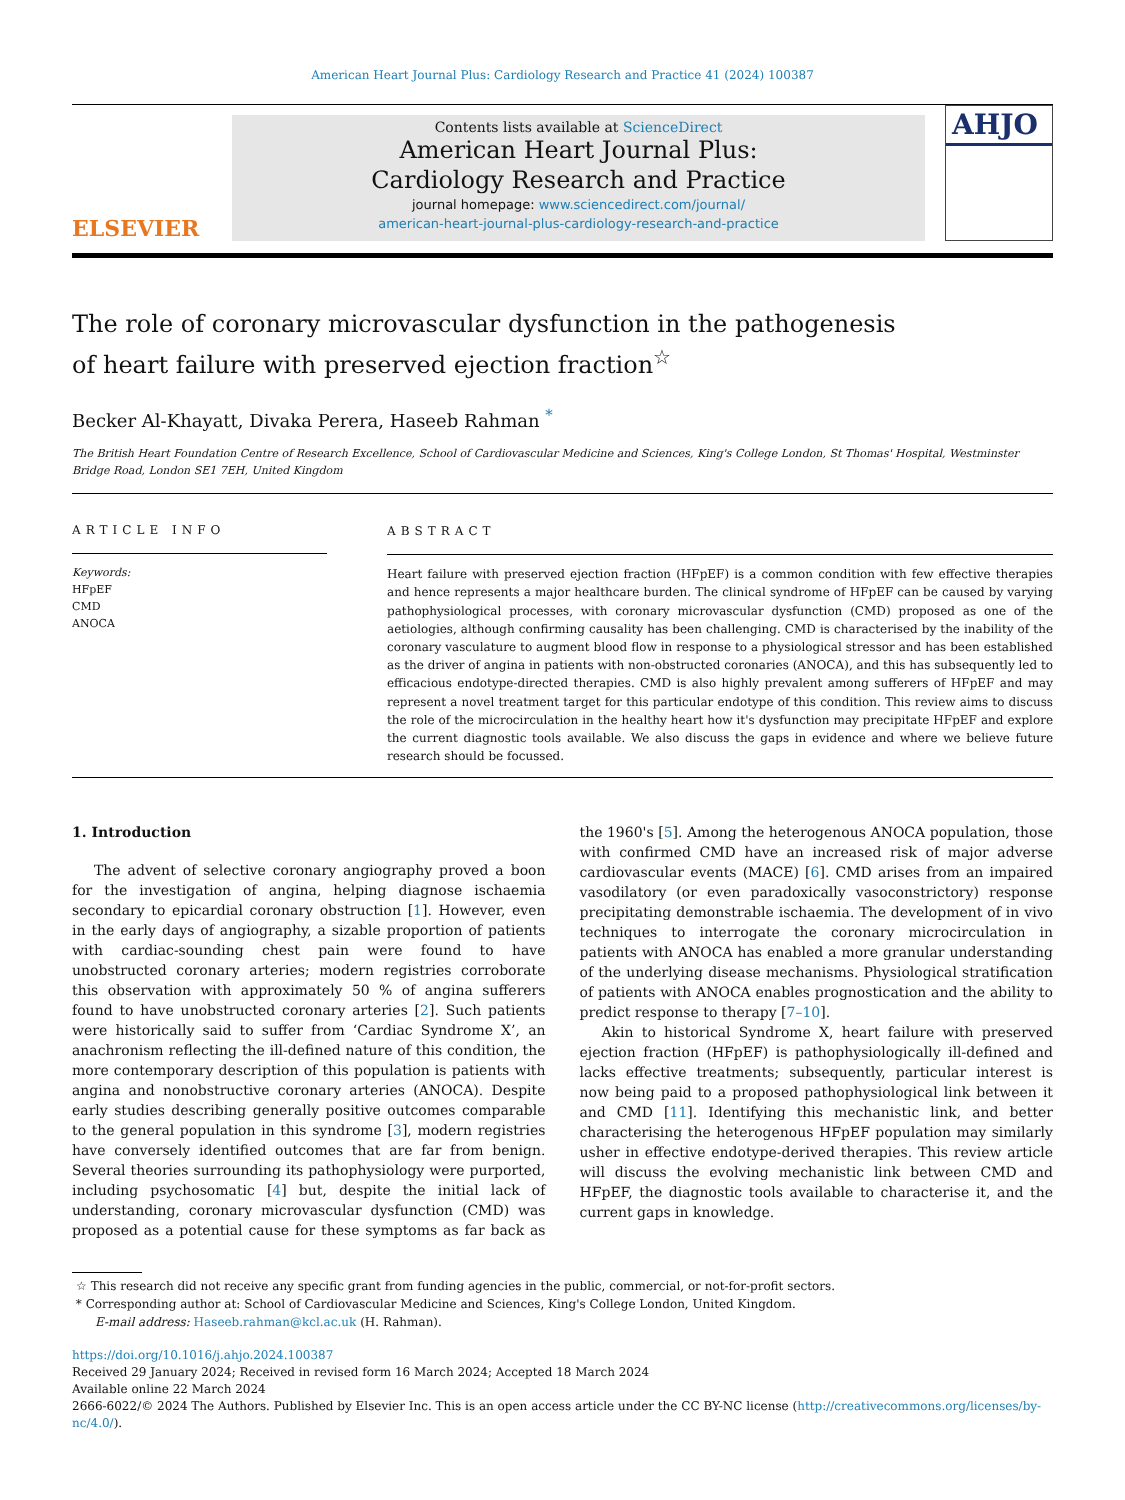American Heart Journal Plus: Cardiology Research and Practice 41 (2024) 100387
ELSEVIER
Contents lists available at ScienceDirect
American Heart Journal Plus:
Cardiology Research and Practice
journal homepage: www.sciencedirect.com/journal/
american-heart-journal-plus-cardiology-research-and-practice
AHJO
The role of coronary microvascular dysfunction in the pathogenesis of heart failure with preserved ejection fraction<sup>☆</sup>
Becker Al-Khayatt, Divaka Perera, Haseeb Rahman <sup>*</sup>
The British Heart Foundation Centre of Research Excellence, School of Cardiovascular Medicine and Sciences, King's College London, St Thomas' Hospital, Westminster Bridge Road, London SE1 7EH, United Kingdom
ARTICLE INFO
Keywords:
HFpEF
CMD
ANOCA
ABSTRACT
Heart failure with preserved ejection fraction (HFpEF) is a common condition with few effective therapies and hence represents a major healthcare burden. The clinical syndrome of HFpEF can be caused by varying pathophysiological processes, with coronary microvascular dysfunction (CMD) proposed as one of the aetiologies, although confirming causality has been challenging. CMD is characterised by the inability of the coronary vasculature to augment blood flow in response to a physiological stressor and has been established as the driver of angina in patients with non-obstructed coronaries (ANOCA), and this has subsequently led to efficacious endotype-directed therapies. CMD is also highly prevalent among sufferers of HFpEF and may represent a novel treatment target for this particular endotype of this condition. This review aims to discuss the role of the microcirculation in the healthy heart how it's dysfunction may precipitate HFpEF and explore the current diagnostic tools available. We also discuss the gaps in evidence and where we believe future research should be focussed.
1. Introduction
The advent of selective coronary angiography proved a boon for the investigation of angina, helping diagnose ischaemia secondary to epicardial coronary obstruction [1]. However, even in the early days of angiography, a sizable proportion of patients with cardiac-sounding chest pain were found to have unobstructed coronary arteries; modern registries corroborate this observation with approximately 50 % of angina sufferers found to have unobstructed coronary arteries [2]. Such patients were historically said to suffer from ‘Cardiac Syndrome X’, an anachronism reflecting the ill-defined nature of this condition, the more contemporary description of this population is patients with angina and nonobstructive coronary arteries (ANOCA). Despite early studies describing generally positive outcomes comparable to the general population in this syndrome [3], modern registries have conversely identified outcomes that are far from benign. Several theories surrounding its pathophysiology were purported, including psychosomatic [4] but, despite the initial lack of understanding, coronary microvascular dysfunction (CMD) was proposed as a potential cause for these symptoms as far back as the 1960's [5]. Among the heterogenous ANOCA population, those with confirmed CMD have an increased risk of major adverse cardiovascular events (MACE) [6]. CMD arises from an impaired vasodilatory (or even paradoxically vasoconstrictory) response precipitating demonstrable ischaemia. The development of in vivo techniques to interrogate the coronary microcirculation in patients with ANOCA has enabled a more granular understanding of the underlying disease mechanisms. Physiological stratification of patients with ANOCA enables prognostication and the ability to predict response to therapy [7–10].
Akin to historical Syndrome X, heart failure with preserved ejection fraction (HFpEF) is pathophysiologically ill-defined and lacks effective treatments; subsequently, particular interest is now being paid to a proposed pathophysiological link between it and CMD [11]. Identifying this mechanistic link, and better characterising the heterogenous HFpEF population may similarly usher in effective endotype-derived therapies. This review article will discuss the evolving mechanistic link between CMD and HFpEF, the diagnostic tools available to characterise it, and the current gaps in knowledge.
☆ This research did not receive any specific grant from funding agencies in the public, commercial, or not-for-profit sectors.
* Corresponding author at: School of Cardiovascular Medicine and Sciences, King's College London, United Kingdom.
E-mail address: Haseeb.rahman@kcl.ac.uk (H. Rahman).
https://doi.org/10.1016/j.ahjo.2024.100387
Received 29 January 2024; Received in revised form 16 March 2024; Accepted 18 March 2024
Available online 22 March 2024
2666-6022/© 2024 The Authors. Published by Elsevier Inc. This is an open access article under the CC BY-NC license (http://creativecommons.org/licenses/by-nc/4.0/).